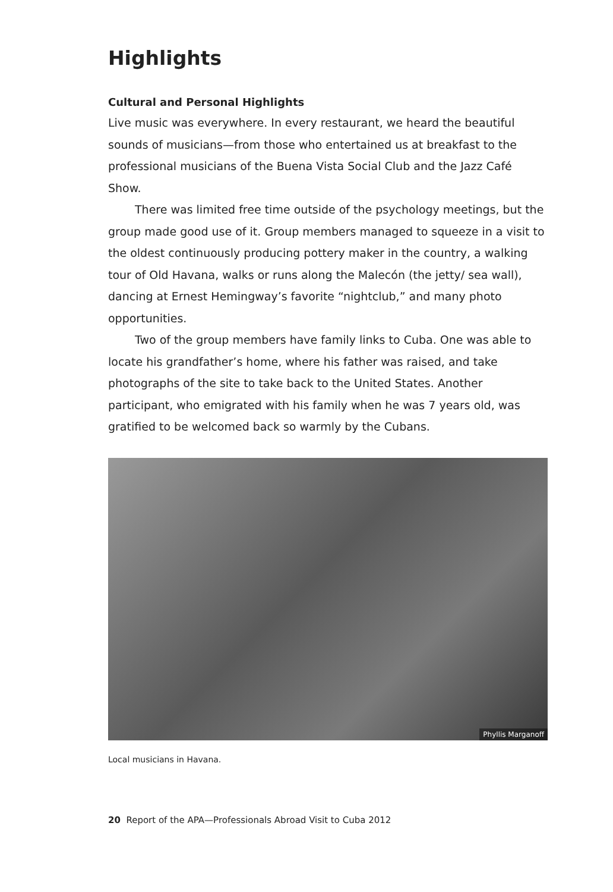Highlights
Cultural and Personal Highlights
Live music was everywhere. In every restaurant, we heard the beautiful sounds of musicians—from those who entertained us at breakfast to the professional musicians of the Buena Vista Social Club and the Jazz Café Show.
There was limited free time outside of the psychology meetings, but the group made good use of it. Group members managed to squeeze in a visit to the oldest continuously producing pottery maker in the country, a walking tour of Old Havana, walks or runs along the Malecón (the jetty/ sea wall), dancing at Ernest Hemingway’s favorite “nightclub,” and many photo opportunities.
Two of the group members have family links to Cuba. One was able to locate his grandfather’s home, where his father was raised, and take photographs of the site to take back to the United States. Another participant, who emigrated with his family when he was 7 years old, was gratified to be welcomed back so warmly by the Cubans.
Phyllis Marganoff
Local musicians in Havana.
20 Report of the APA—Professionals Abroad Visit to Cuba 2012